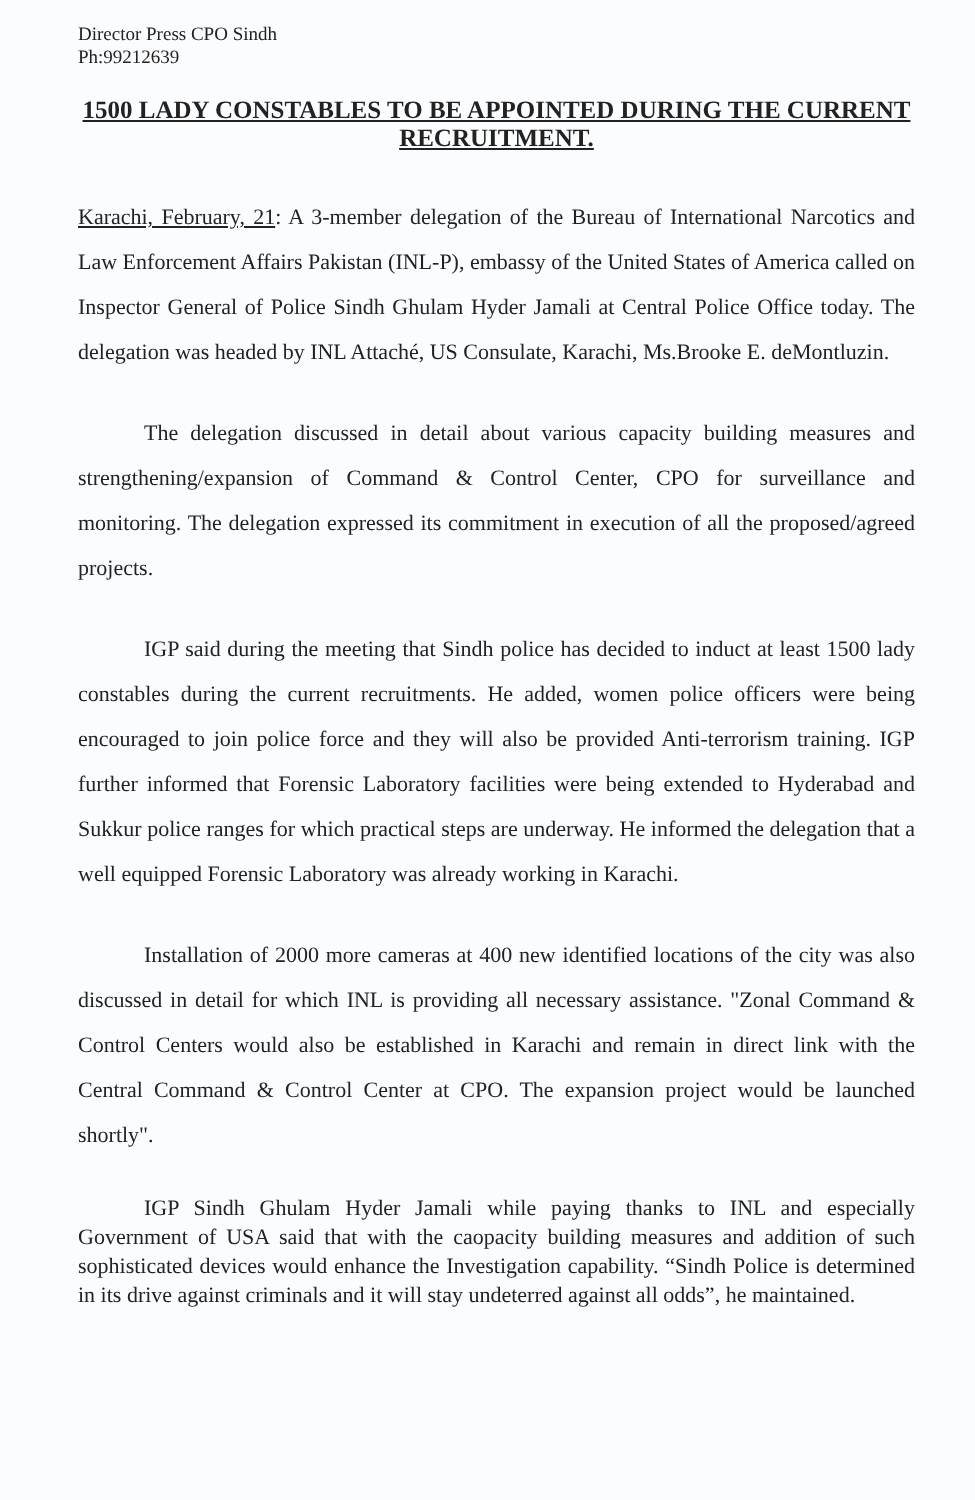Director Press CPO Sindh
Ph:99212639
1500 LADY CONSTABLES TO BE APPOINTED DURING THE CURRENT RECRUITMENT.
Karachi, February, 21: A 3-member delegation of the Bureau of International Narcotics and Law Enforcement Affairs Pakistan (INL-P), embassy of the United States of America called on Inspector General of Police Sindh Ghulam Hyder Jamali at Central Police Office today. The delegation was headed by INL Attaché, US Consulate, Karachi, Ms.Brooke E. deMontluzin.
The delegation discussed in detail about various capacity building measures and strengthening/expansion of Command & Control Center, CPO for surveillance and monitoring. The delegation expressed its commitment in execution of all the proposed/agreed projects.
IGP said during the meeting that Sindh police has decided to induct at least 1500 lady constables during the current recruitments. He added, women police officers were being encouraged to join police force and they will also be provided Anti-terrorism training. IGP further informed that Forensic Laboratory facilities were being extended to Hyderabad and Sukkur police ranges for which practical steps are underway. He informed the delegation that a well equipped Forensic Laboratory was already working in Karachi.
Installation of 2000 more cameras at 400 new identified locations of the city was also discussed in detail for which INL is providing all necessary assistance. "Zonal Command & Control Centers would also be established in Karachi and remain in direct link with the Central Command & Control Center at CPO. The expansion project would be launched shortly".
IGP Sindh Ghulam Hyder Jamali while paying thanks to INL and especially Government of USA said that with the caopacity building measures and addition of such sophisticated devices would enhance the Investigation capability. “Sindh Police is determined in its drive against criminals and it will stay undeterred against all odds”, he maintained.